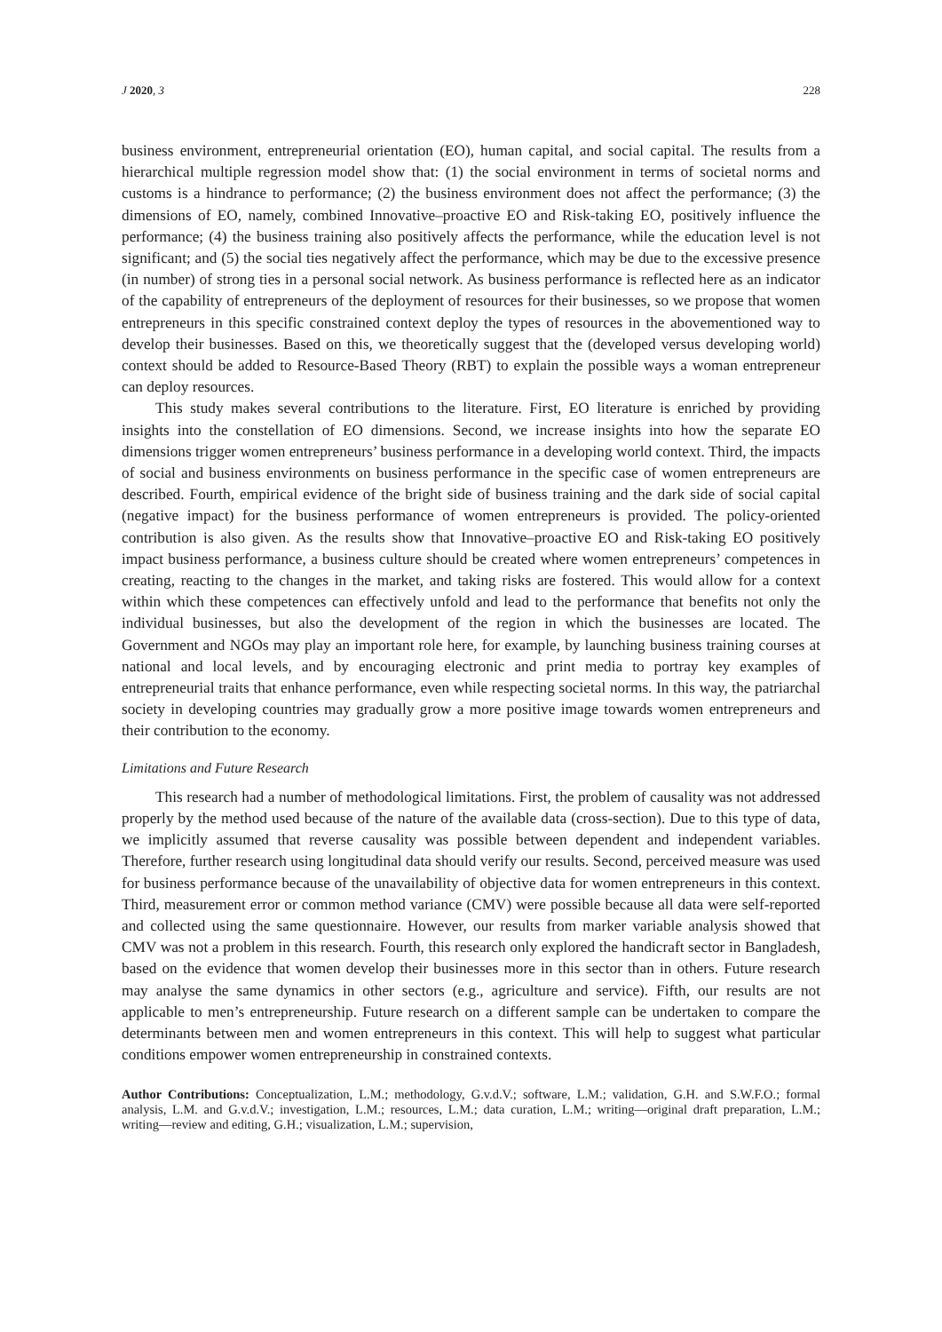J 2020, 3 228
business environment, entrepreneurial orientation (EO), human capital, and social capital. The results from a hierarchical multiple regression model show that: (1) the social environment in terms of societal norms and customs is a hindrance to performance; (2) the business environment does not affect the performance; (3) the dimensions of EO, namely, combined Innovative–proactive EO and Risk-taking EO, positively influence the performance; (4) the business training also positively affects the performance, while the education level is not significant; and (5) the social ties negatively affect the performance, which may be due to the excessive presence (in number) of strong ties in a personal social network. As business performance is reflected here as an indicator of the capability of entrepreneurs of the deployment of resources for their businesses, so we propose that women entrepreneurs in this specific constrained context deploy the types of resources in the abovementioned way to develop their businesses. Based on this, we theoretically suggest that the (developed versus developing world) context should be added to Resource-Based Theory (RBT) to explain the possible ways a woman entrepreneur can deploy resources.
This study makes several contributions to the literature. First, EO literature is enriched by providing insights into the constellation of EO dimensions. Second, we increase insights into how the separate EO dimensions trigger women entrepreneurs’ business performance in a developing world context. Third, the impacts of social and business environments on business performance in the specific case of women entrepreneurs are described. Fourth, empirical evidence of the bright side of business training and the dark side of social capital (negative impact) for the business performance of women entrepreneurs is provided. The policy-oriented contribution is also given. As the results show that Innovative–proactive EO and Risk-taking EO positively impact business performance, a business culture should be created where women entrepreneurs’ competences in creating, reacting to the changes in the market, and taking risks are fostered. This would allow for a context within which these competences can effectively unfold and lead to the performance that benefits not only the individual businesses, but also the development of the region in which the businesses are located. The Government and NGOs may play an important role here, for example, by launching business training courses at national and local levels, and by encouraging electronic and print media to portray key examples of entrepreneurial traits that enhance performance, even while respecting societal norms. In this way, the patriarchal society in developing countries may gradually grow a more positive image towards women entrepreneurs and their contribution to the economy.
Limitations and Future Research
This research had a number of methodological limitations. First, the problem of causality was not addressed properly by the method used because of the nature of the available data (cross-section). Due to this type of data, we implicitly assumed that reverse causality was possible between dependent and independent variables. Therefore, further research using longitudinal data should verify our results. Second, perceived measure was used for business performance because of the unavailability of objective data for women entrepreneurs in this context. Third, measurement error or common method variance (CMV) were possible because all data were self-reported and collected using the same questionnaire. However, our results from marker variable analysis showed that CMV was not a problem in this research. Fourth, this research only explored the handicraft sector in Bangladesh, based on the evidence that women develop their businesses more in this sector than in others. Future research may analyse the same dynamics in other sectors (e.g., agriculture and service). Fifth, our results are not applicable to men’s entrepreneurship. Future research on a different sample can be undertaken to compare the determinants between men and women entrepreneurs in this context. This will help to suggest what particular conditions empower women entrepreneurship in constrained contexts.
Author Contributions: Conceptualization, L.M.; methodology, G.v.d.V.; software, L.M.; validation, G.H. and S.W.F.O.; formal analysis, L.M. and G.v.d.V.; investigation, L.M.; resources, L.M.; data curation, L.M.; writing—original draft preparation, L.M.; writing—review and editing, G.H.; visualization, L.M.; supervision,